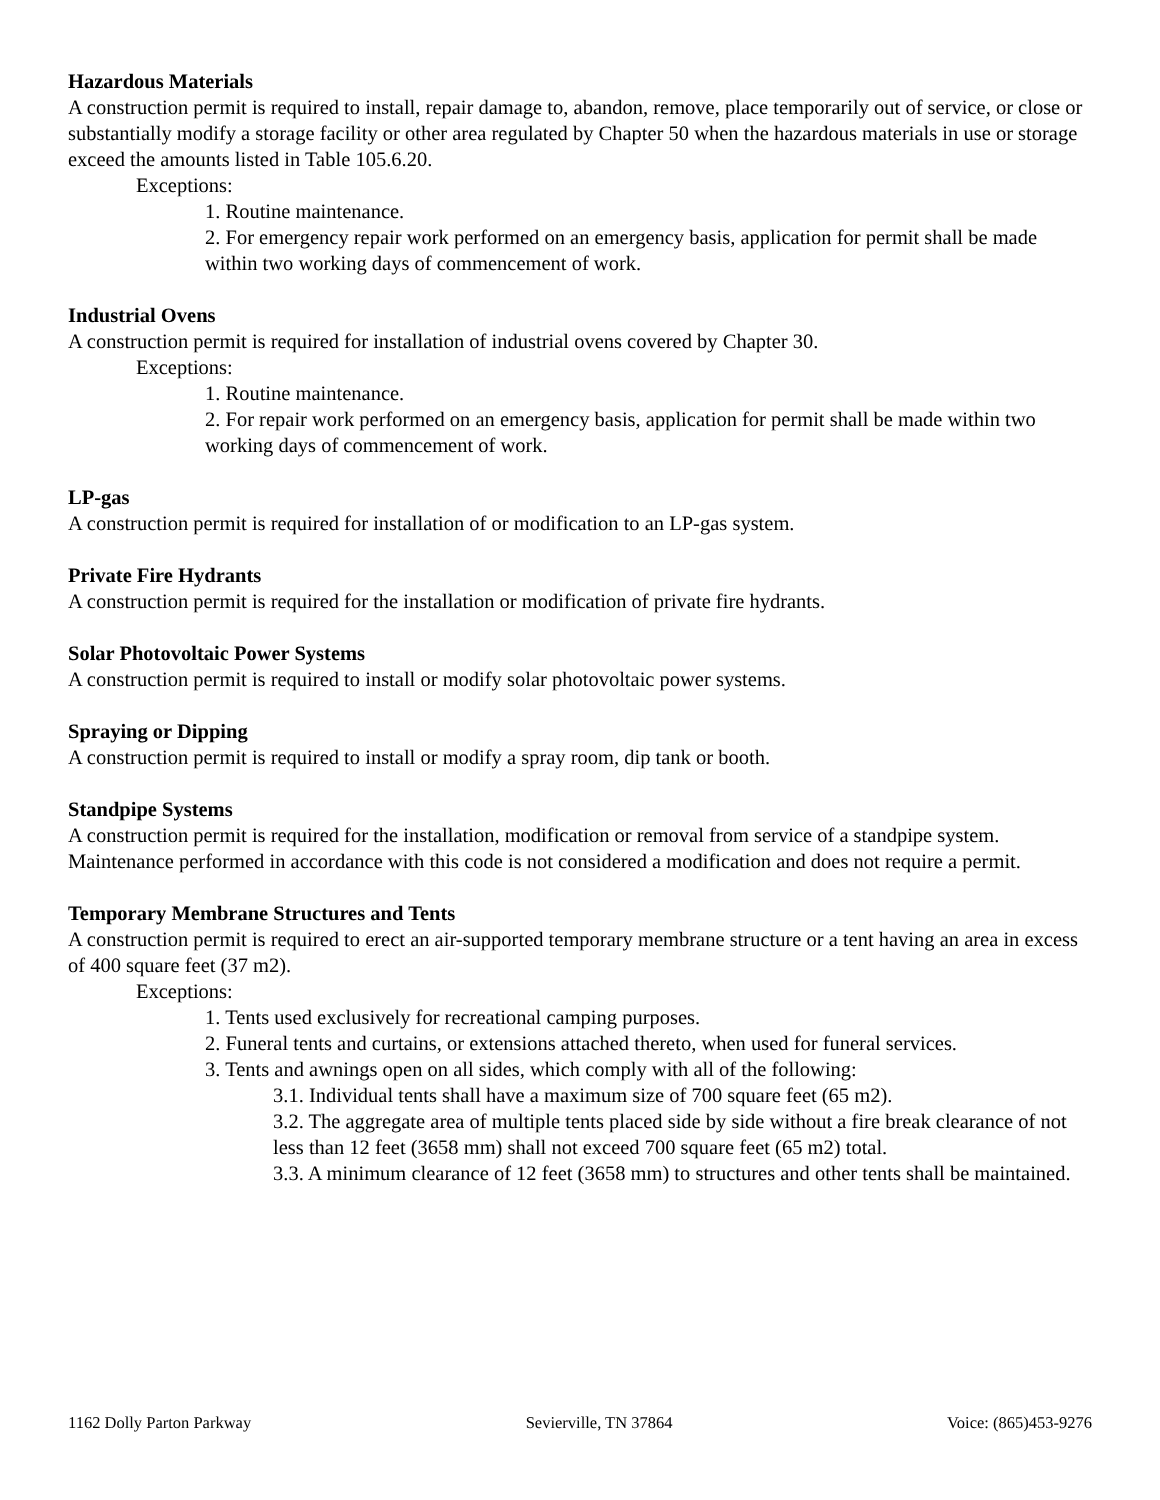Hazardous Materials
A construction permit is required to install, repair damage to, abandon, remove, place temporarily out of service, or close or substantially modify a storage facility or other area regulated by Chapter 50 when the hazardous materials in use or storage exceed the amounts listed in Table 105.6.20.
Exceptions:
1. Routine maintenance.
2. For emergency repair work performed on an emergency basis, application for permit shall be made within two working days of commencement of work.
Industrial Ovens
A construction permit is required for installation of industrial ovens covered by Chapter 30.
Exceptions:
1. Routine maintenance.
2. For repair work performed on an emergency basis, application for permit shall be made within two working days of commencement of work.
LP-gas
A construction permit is required for installation of or modification to an LP-gas system.
Private Fire Hydrants
A construction permit is required for the installation or modification of private fire hydrants.
Solar Photovoltaic Power Systems
A construction permit is required to install or modify solar photovoltaic power systems.
Spraying or Dipping
A construction permit is required to install or modify a spray room, dip tank or booth.
Standpipe Systems
A construction permit is required for the installation, modification or removal from service of a standpipe system. Maintenance performed in accordance with this code is not considered a modification and does not require a permit.
Temporary Membrane Structures and Tents
A construction permit is required to erect an air-supported temporary membrane structure or a tent having an area in excess of 400 square feet (37 m2).
Exceptions:
1. Tents used exclusively for recreational camping purposes.
2. Funeral tents and curtains, or extensions attached thereto, when used for funeral services.
3. Tents and awnings open on all sides, which comply with all of the following:
3.1. Individual tents shall have a maximum size of 700 square feet (65 m2).
3.2. The aggregate area of multiple tents placed side by side without a fire break clearance of not less than 12 feet (3658 mm) shall not exceed 700 square feet (65 m2) total.
3.3. A minimum clearance of 12 feet (3658 mm) to structures and other tents shall be maintained.
1162 Dolly Parton Parkway Sevierville, TN 37864 Voice: (865)453-9276